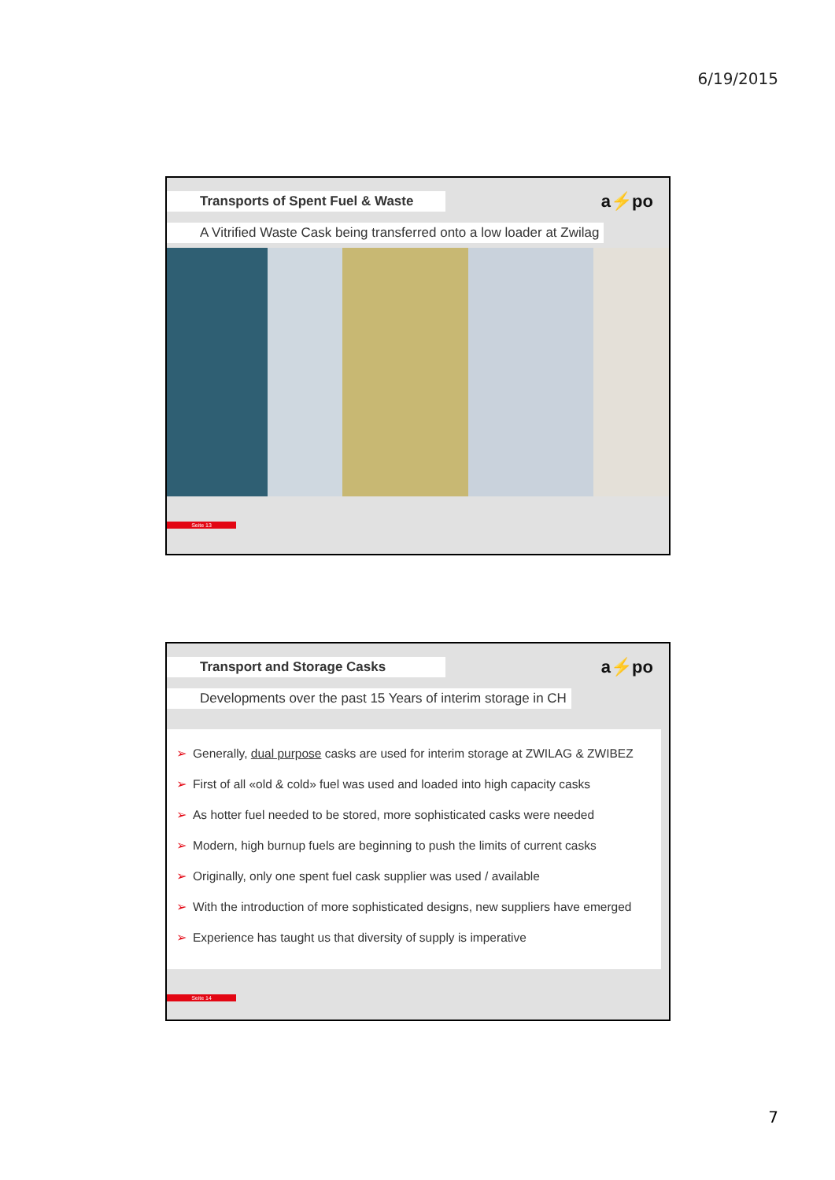6/19/2015
Transports of Spent Fuel & Waste
a⚡po
A Vitrified Waste Cask being transferred onto a low loader at Zwilag
Seite 13
Transport and Storage Casks
a⚡po
Developments over the past 15 Years of interim storage in CH
➢ Generally, dual purpose casks are used for interim storage at ZWILAG & ZWIBEZ
➢ First of all «old & cold» fuel was used and loaded into high capacity casks
➢ As hotter fuel needed to be stored, more sophisticated casks were needed
➢ Modern, high burnup fuels are beginning to push the limits of current casks
➢ Originally, only one spent fuel cask supplier was used / available
➢ With the introduction of more sophisticated designs, new suppliers have emerged
➢ Experience has taught us that diversity of supply is imperative
Seite 14
7